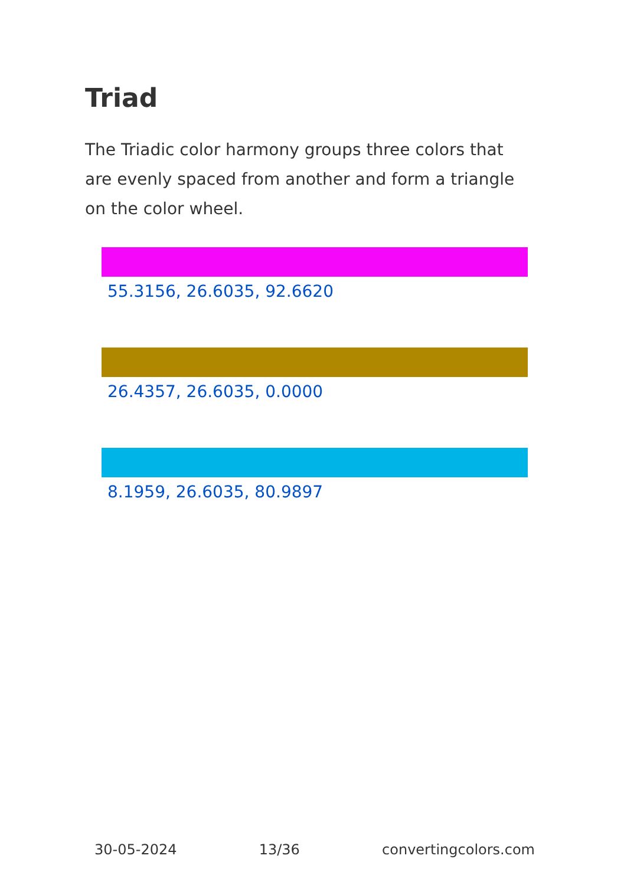Triad
The Triadic color harmony groups three colors that are evenly spaced from another and form a triangle on the color wheel.
55.3156, 26.6035, 92.6620
26.4357, 26.6035, 0.0000
8.1959, 26.6035, 80.9897
30-05-2024 13/36 convertingcolors.com